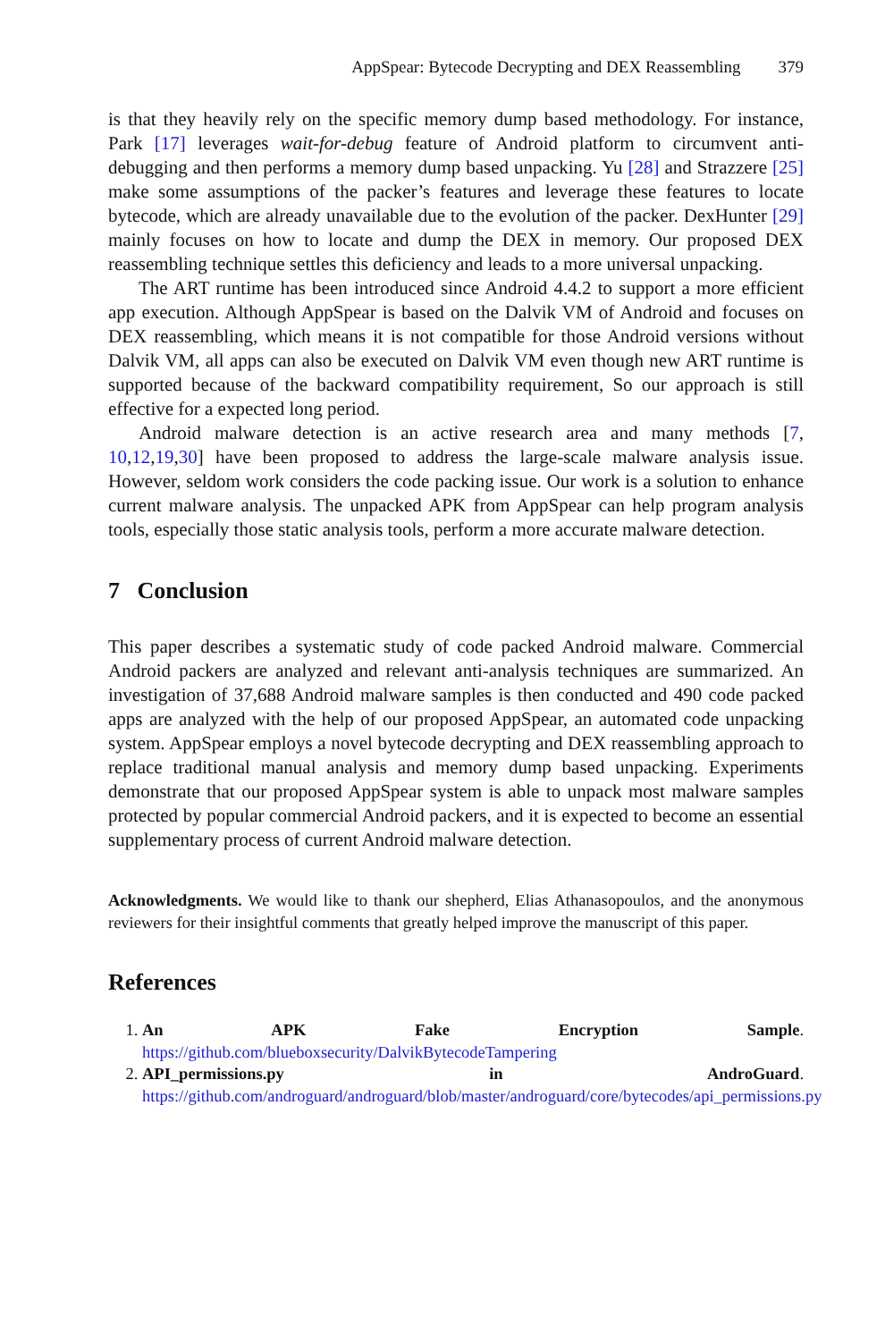AppSpear: Bytecode Decrypting and DEX Reassembling 379
is that they heavily rely on the specific memory dump based methodology. For instance, Park [17] leverages wait-for-debug feature of Android platform to circumvent anti-debugging and then performs a memory dump based unpacking. Yu [28] and Strazzere [25] make some assumptions of the packer’s features and leverage these features to locate bytecode, which are already unavailable due to the evolution of the packer. DexHunter [29] mainly focuses on how to locate and dump the DEX in memory. Our proposed DEX reassembling technique settles this deficiency and leads to a more universal unpacking.
The ART runtime has been introduced since Android 4.4.2 to support a more efficient app execution. Although AppSpear is based on the Dalvik VM of Android and focuses on DEX reassembling, which means it is not compatible for those Android versions without Dalvik VM, all apps can also be executed on Dalvik VM even though new ART runtime is supported because of the backward compatibility requirement, So our approach is still effective for a expected long period.
Android malware detection is an active research area and many methods [7, 10,12,19,30] have been proposed to address the large-scale malware analysis issue. However, seldom work considers the code packing issue. Our work is a solution to enhance current malware analysis. The unpacked APK from AppSpear can help program analysis tools, especially those static analysis tools, perform a more accurate malware detection.
7 Conclusion
This paper describes a systematic study of code packed Android malware. Commercial Android packers are analyzed and relevant anti-analysis techniques are summarized. An investigation of 37,688 Android malware samples is then conducted and 490 code packed apps are analyzed with the help of our proposed AppSpear, an automated code unpacking system. AppSpear employs a novel bytecode decrypting and DEX reassembling approach to replace traditional manual analysis and memory dump based unpacking. Experiments demonstrate that our proposed AppSpear system is able to unpack most malware samples protected by popular commercial Android packers, and it is expected to become an essential supplementary process of current Android malware detection.
Acknowledgments. We would like to thank our shepherd, Elias Athanasopoulos, and the anonymous reviewers for their insightful comments that greatly helped improve the manuscript of this paper.
References
1. An APK Fake Encryption Sample. https://github.com/blueboxsecurity/DalvikBytecodeTampering
2. API_permissions.py in AndroGuard. https://github.com/androguard/androguard/blob/master/androguard/core/bytecodes/api_permissions.py